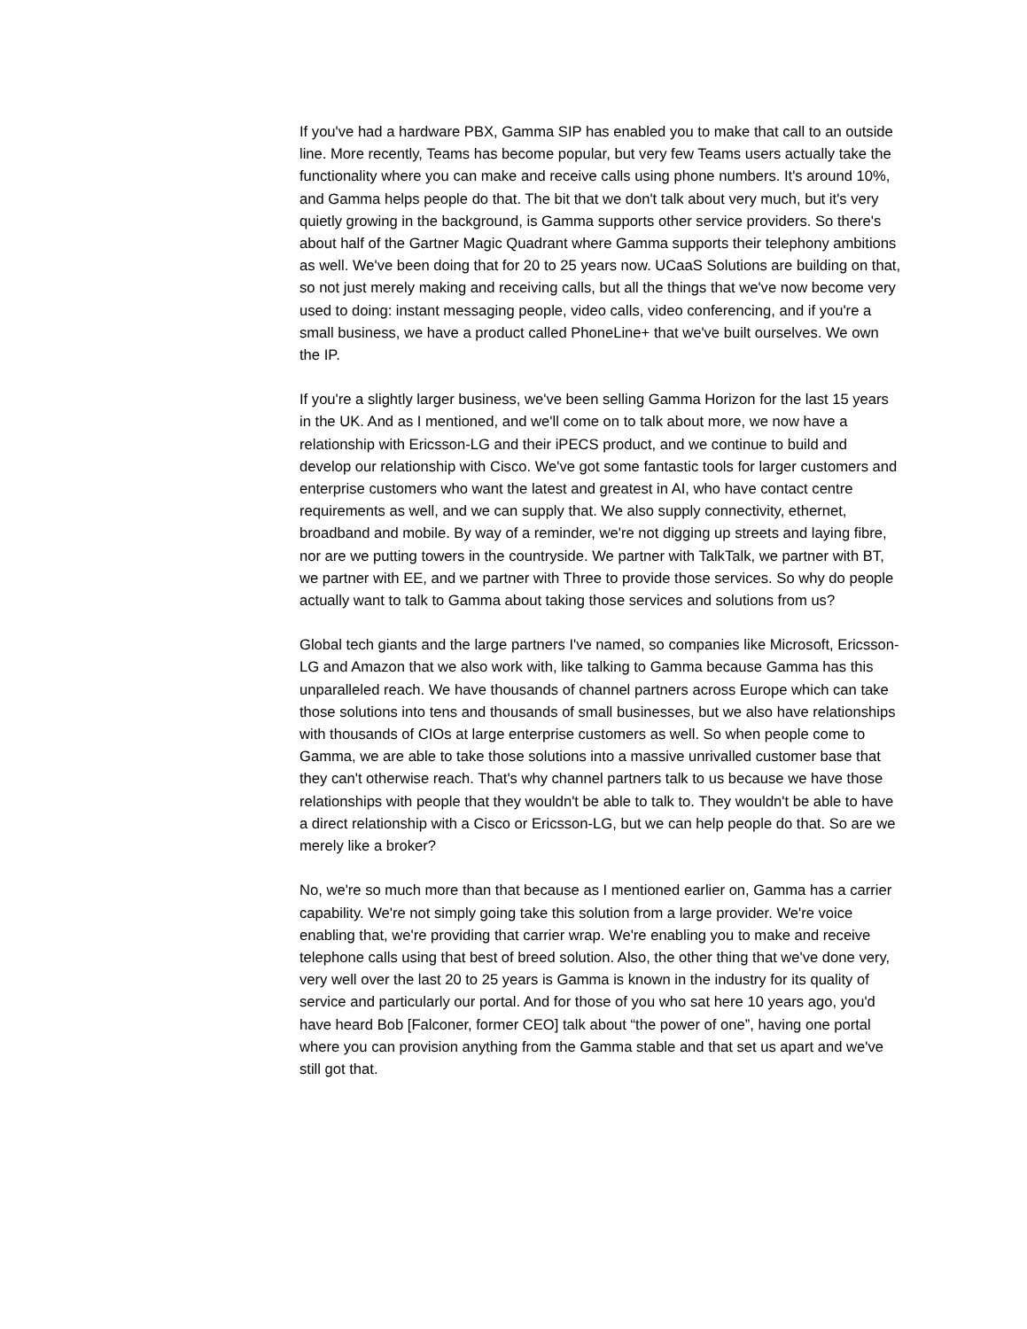If you've had a hardware PBX, Gamma SIP has enabled you to make that call to an outside line. More recently, Teams has become popular, but very few Teams users actually take the functionality where you can make and receive calls using phone numbers. It's around 10%, and Gamma helps people do that. The bit that we don't talk about very much, but it's very quietly growing in the background, is Gamma supports other service providers. So there's about half of the Gartner Magic Quadrant where Gamma supports their telephony ambitions as well. We've been doing that for 20 to 25 years now. UCaaS Solutions are building on that, so not just merely making and receiving calls, but all the things that we've now become very used to doing: instant messaging people, video calls, video conferencing, and if you're a small business, we have a product called PhoneLine+ that we've built ourselves. We own the IP.
If you're a slightly larger business, we've been selling Gamma Horizon for the last 15 years in the UK. And as I mentioned, and we'll come on to talk about more, we now have a relationship with Ericsson-LG and their iPECS product, and we continue to build and develop our relationship with Cisco. We've got some fantastic tools for larger customers and enterprise customers who want the latest and greatest in AI, who have contact centre requirements as well, and we can supply that. We also supply connectivity, ethernet, broadband and mobile. By way of a reminder, we're not digging up streets and laying fibre, nor are we putting towers in the countryside. We partner with TalkTalk, we partner with BT, we partner with EE, and we partner with Three to provide those services. So why do people actually want to talk to Gamma about taking those services and solutions from us?
Global tech giants and the large partners I've named, so companies like Microsoft, Ericsson-LG and Amazon that we also work with, like talking to Gamma because Gamma has this unparalleled reach. We have thousands of channel partners across Europe which can take those solutions into tens and thousands of small businesses, but we also have relationships with thousands of CIOs at large enterprise customers as well. So when people come to Gamma, we are able to take those solutions into a massive unrivalled customer base that they can't otherwise reach. That's why channel partners talk to us because we have those relationships with people that they wouldn't be able to talk to. They wouldn't be able to have a direct relationship with a Cisco or Ericsson-LG, but we can help people do that. So are we merely like a broker?
No, we're so much more than that because as I mentioned earlier on, Gamma has a carrier capability. We're not simply going take this solution from a large provider. We're voice enabling that, we're providing that carrier wrap. We're enabling you to make and receive telephone calls using that best of breed solution. Also, the other thing that we've done very, very well over the last 20 to 25 years is Gamma is known in the industry for its quality of service and particularly our portal. And for those of you who sat here 10 years ago, you'd have heard Bob [Falconer, former CEO] talk about “the power of one”, having one portal where you can provision anything from the Gamma stable and that set us apart and we've still got that.